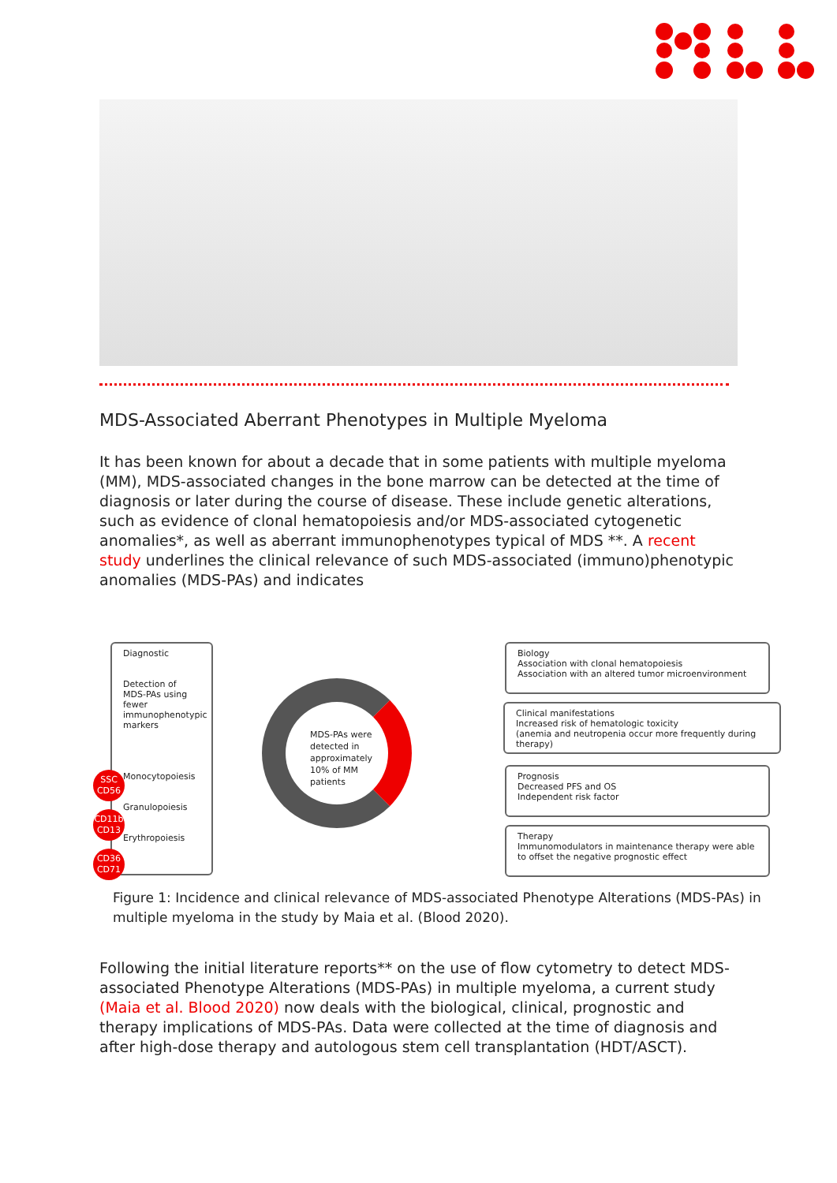MDS-Associated Aberrant Phenotypes in Multiple Myeloma
It has been known for about a decade that in some patients with multiple myeloma (MM), MDS-associated changes in the bone marrow can be detected at the time of diagnosis or later during the course of disease. These include genetic alterations, such as evidence of clonal hematopoiesis and/or MDS-associated cytogenetic anomalies*, as well as aberrant immunophenotypes typical of MDS **. A recent study underlines the clinical relevance of such MDS-associated (immuno)phenotypic anomalies (MDS-PAs) and indicates
Diagnostic
Detection of MDS-PAs using fewer immunophenotypic markers
Monocytopoiesis
Granulopoiesis
Erythropoiesis
SSC
CD56
CD11b
CD13
CD36
CD71
MDS-PAs were detected in approximately 10% of MM patients
Biology
Association with clonal hematopoiesis
Association with an altered tumor microenvironment
Clinical manifestations
Increased risk of hematologic toxicity
(anemia and neutropenia occur more frequently during therapy)
Prognosis
Decreased PFS and OS
Independent risk factor
Therapy
Immunomodulators in maintenance therapy were able to offset the negative prognostic effect
Figure 1: Incidence and clinical relevance of MDS-associated Phenotype Alterations (MDS-PAs) in multiple myeloma in the study by Maia et al. (Blood 2020).
Following the initial literature reports** on the use of flow cytometry to detect MDS-associated Phenotype Alterations (MDS-PAs) in multiple myeloma, a current study (Maia et al. Blood 2020) now deals with the biological, clinical, prognostic and therapy implications of MDS-PAs. Data were collected at the time of diagnosis and after high-dose therapy and autologous stem cell transplantation (HDT/ASCT).